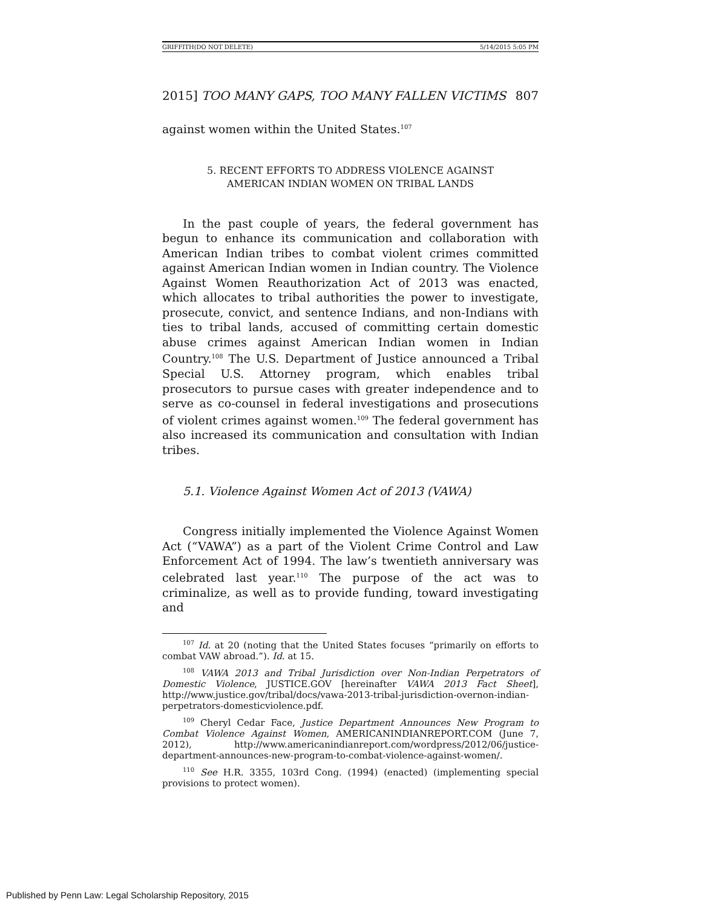GRIFFITH(DO NOT DELETE) 5/14/2015 5:05 PM
2015] TOO MANY GAPS, TOO MANY FALLEN VICTIMS 807
against women within the United States.<sup>107</sup>
5. RECENT EFFORTS TO ADDRESS VIOLENCE AGAINST
AMERICAN INDIAN WOMEN ON TRIBAL LANDS
In the past couple of years, the federal government has begun to enhance its communication and collaboration with American Indian tribes to combat violent crimes committed against American Indian women in Indian country. The Violence Against Women Reauthorization Act of 2013 was enacted, which allocates to tribal authorities the power to investigate, prosecute, convict, and sentence Indians, and non-Indians with ties to tribal lands, accused of committing certain domestic abuse crimes against American Indian women in Indian Country.<sup>108</sup> The U.S. Department of Justice announced a Tribal Special U.S. Attorney program, which enables tribal prosecutors to pursue cases with greater independence and to serve as co-counsel in federal investigations and prosecutions of violent crimes against women.<sup>109</sup> The federal government has also increased its communication and consultation with Indian tribes.
5.1. Violence Against Women Act of 2013 (VAWA)
Congress initially implemented the Violence Against Women Act (“VAWA”) as a part of the Violent Crime Control and Law Enforcement Act of 1994. The law’s twentieth anniversary was celebrated last year.<sup>110</sup> The purpose of the act was to criminalize, as well as to provide funding, toward investigating and
<sup>107</sup> Id. at 20 (noting that the United States focuses “primarily on efforts to combat VAW abroad.”). Id. at 15.
<sup>108</sup> VAWA 2013 and Tribal Jurisdiction over Non-Indian Perpetrators of Domestic Violence, JUSTICE.GOV [hereinafter VAWA 2013 Fact Sheet], http://www.justice.gov/tribal/docs/vawa-2013-tribal-jurisdiction-overnon-indian-perpetrators-domesticviolence.pdf.
<sup>109</sup> Cheryl Cedar Face, Justice Department Announces New Program to Combat Violence Against Women, AMERICANINDIANREPORT.COM (June 7, 2012), http://www.americanindianreport.com/wordpress/2012/06/justice-department-announces-new-program-to-combat-violence-against-women/.
<sup>110</sup> See H.R. 3355, 103rd Cong. (1994) (enacted) (implementing special provisions to protect women).
Published by Penn Law: Legal Scholarship Repository, 2015